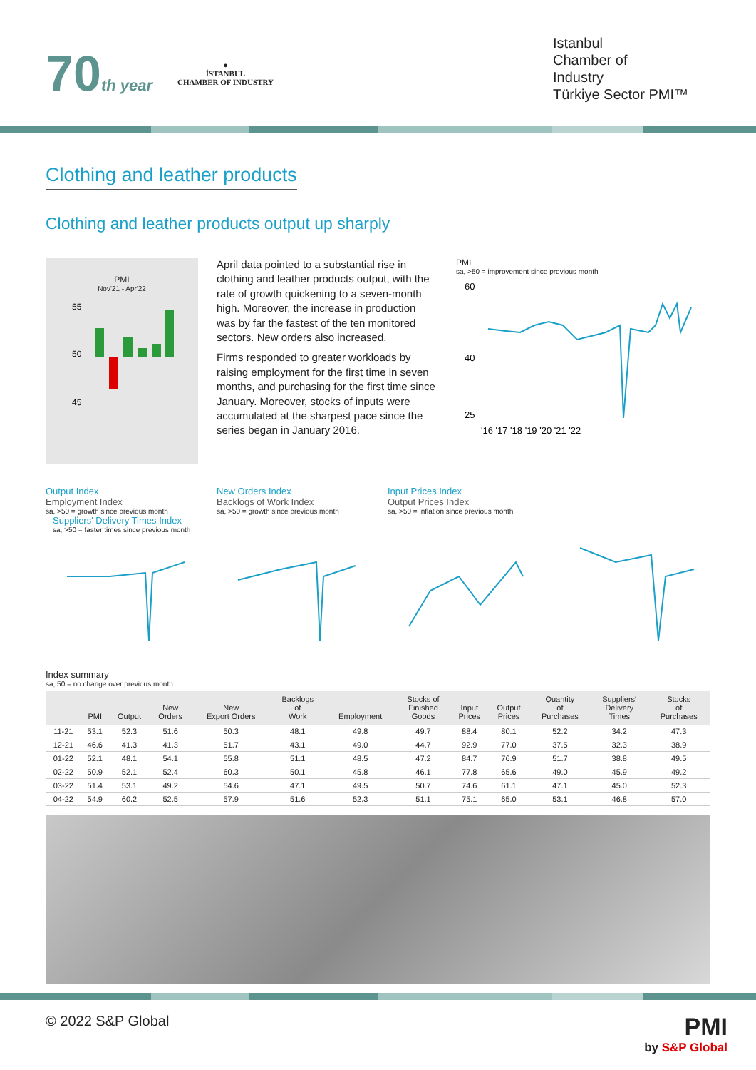70th year
●
İSTANBUL
CHAMBER OF INDUSTRY
Istanbul
Chamber of
Industry
Türkiye Sector PMI™
Clothing and leather products
Clothing and leather products output up sharply
PMI
Nov'21 - Apr'22
55
50
45
April data pointed to a substantial rise in clothing and leather products output, with the rate of growth quickening to a seven-month high. Moreover, the increase in production was by far the fastest of the ten monitored sectors. New orders also increased.
Firms responded to greater workloads by raising employment for the first time in seven months, and purchasing for the first time since January. Moreover, stocks of inputs were accumulated at the sharpest pace since the series began in January 2016.
PMI
sa, >50 = improvement since previous month
60
40
25
'16 '17 '18 '19 '20 '21 '22
Output Index
Employment Index
sa, >50 = growth since previous month
New Orders Index
Backlogs of Work Index
sa, >50 = growth since previous month
Input Prices Index
Output Prices Index
sa, >50 = inflation since previous month
Suppliers' Delivery Times Index
sa, >50 = faster times since previous month
Index summary
sa, 50 = no change over previous month
| | PMI | Output | New Orders | New Export Orders | Backlogs of Work | Employment | Stocks of Finished Goods | Input Prices | Output Prices | Quantity of Purchases | Suppliers' Delivery Times | Stocks of Purchases |
| --- | --- | --- | --- | --- | --- | --- | --- | --- | --- | --- | --- | --- |
| 11-21 | 53.1 | 52.3 | 51.6 | 50.3 | 48.1 | 49.8 | 49.7 | 88.4 | 80.1 | 52.2 | 34.2 | 47.3 |
| 12-21 | 46.6 | 41.3 | 41.3 | 51.7 | 43.1 | 49.0 | 44.7 | 92.9 | 77.0 | 37.5 | 32.3 | 38.9 |
| 01-22 | 52.1 | 48.1 | 54.1 | 55.8 | 51.1 | 48.5 | 47.2 | 84.7 | 76.9 | 51.7 | 38.8 | 49.5 |
| 02-22 | 50.9 | 52.1 | 52.4 | 60.3 | 50.1 | 45.8 | 46.1 | 77.8 | 65.6 | 49.0 | 45.9 | 49.2 |
| 03-22 | 51.4 | 53.1 | 49.2 | 54.6 | 47.1 | 49.5 | 50.7 | 74.6 | 61.1 | 47.1 | 45.0 | 52.3 |
| 04-22 | 54.9 | 60.2 | 52.5 | 57.9 | 51.6 | 52.3 | 51.1 | 75.1 | 65.0 | 53.1 | 46.8 | 57.0 |
© 2022 S&P Global
PMI
by S&P Global